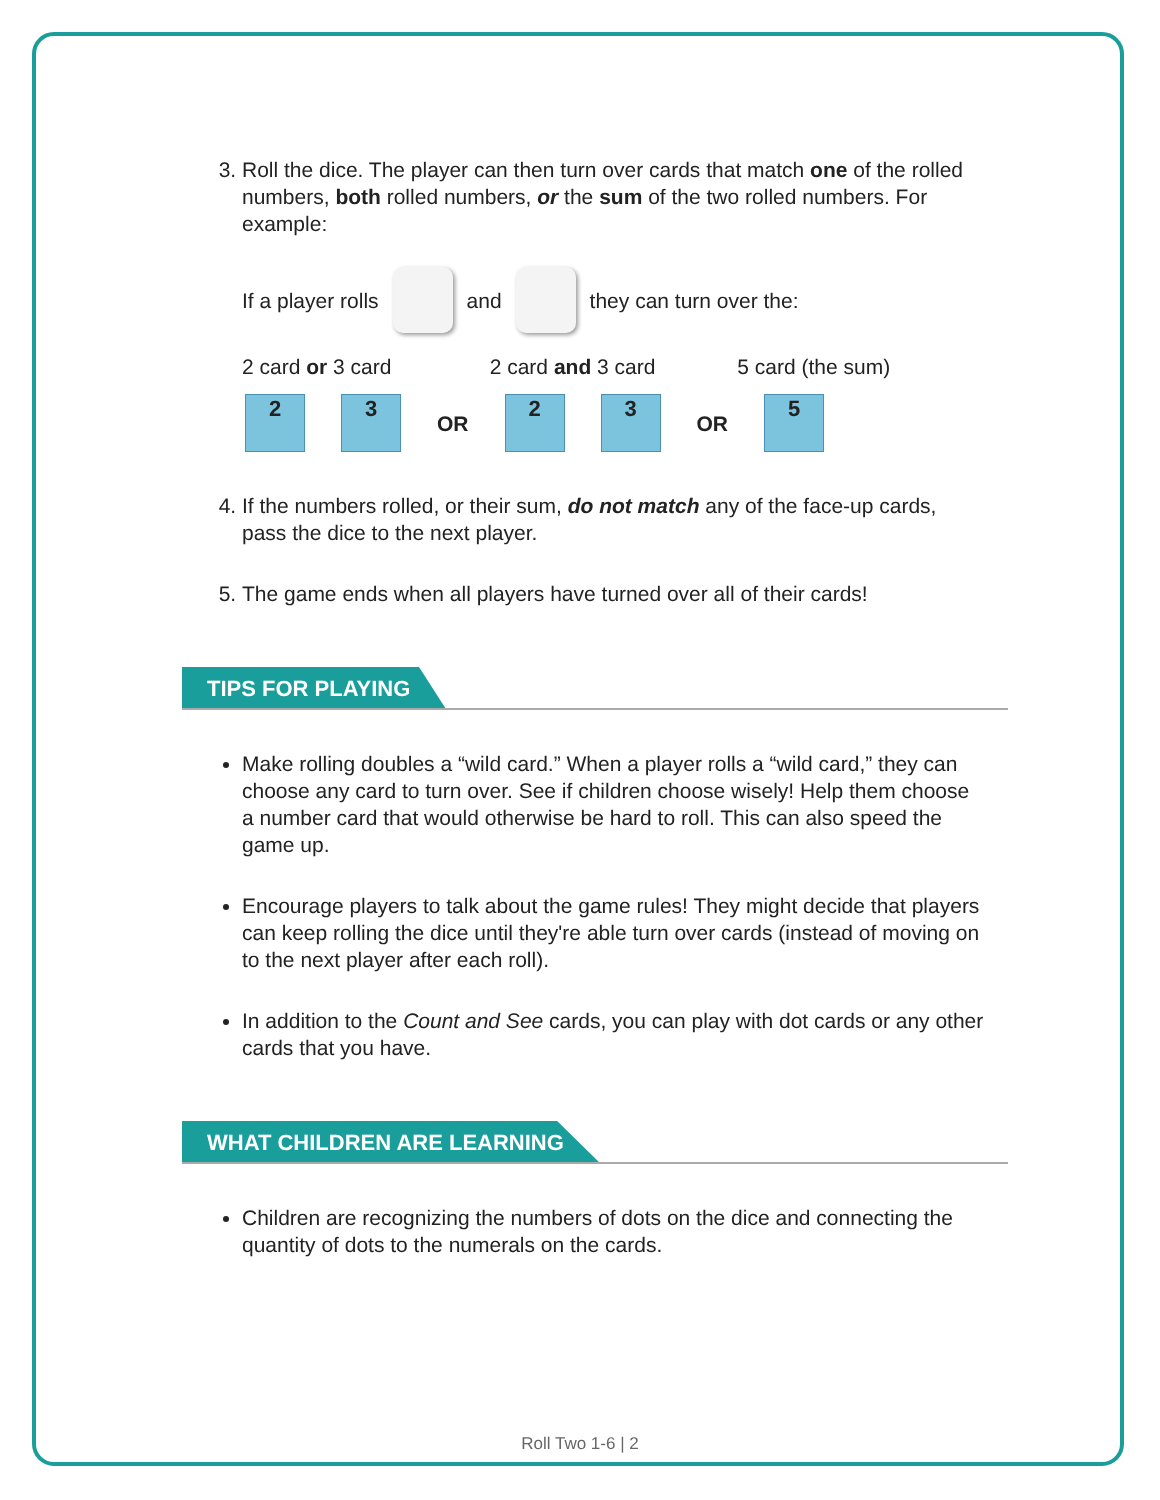3. Roll the dice. The player can then turn over cards that match one of the rolled numbers, both rolled numbers, or the sum of the two rolled numbers. For example:
If a player rolls
and
they can turn over the:
2 card or 3 card 2 card and 3 card 5 card (the sum)
2 3
OR
2 3
OR
5
4. If the numbers rolled, or their sum, do not match any of the face-up cards, pass the dice to the next player.
5. The game ends when all players have turned over all of their cards!
TIPS FOR PLAYING
Make rolling doubles a “wild card.” When a player rolls a “wild card,” they can choose any card to turn over. See if children choose wisely! Help them choose a number card that would otherwise be hard to roll. This can also speed the game up.
Encourage players to talk about the game rules! They might decide that players can keep rolling the dice until they're able turn over cards (instead of moving on to the next player after each roll).
In addition to the Count and See cards, you can play with dot cards or any other cards that you have.
WHAT CHILDREN ARE LEARNING
Children are recognizing the numbers of dots on the dice and connecting the quantity of dots to the numerals on the cards.
Roll Two 1-6 | 2